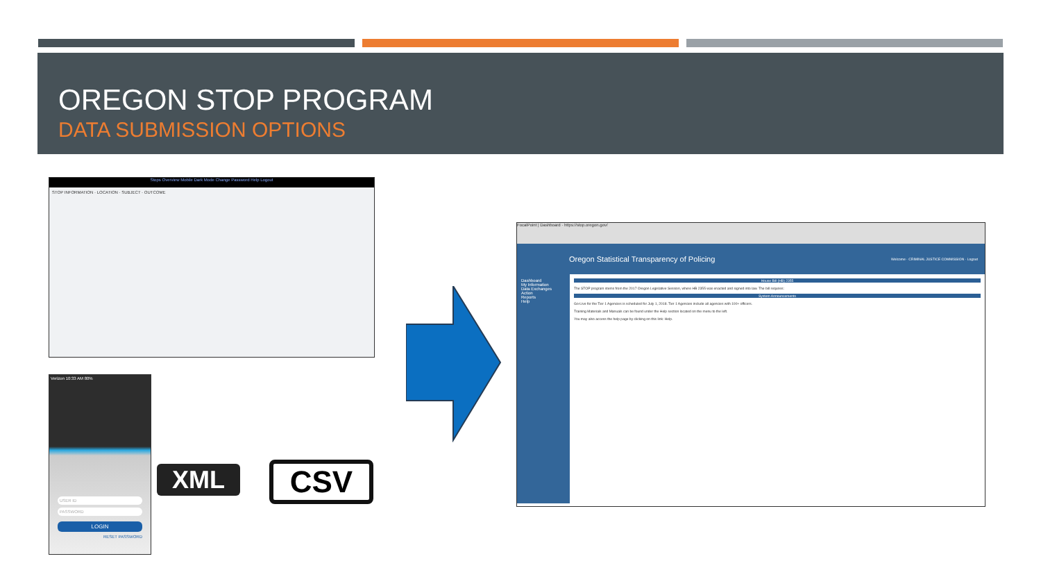OREGON STOP PROGRAM
DATA SUBMISSION OPTIONS
Stops Overview Mobile Dark Mode Change Password Help Logout
STOP INFORMATION · LOCATION · SUBJECT · OUTCOME
Verizon 10:33 AM 80%
USER ID
PASSWORD
LOGIN
RESET PASSWORD
XML CSV
FocalPoint | Dashboard · https://stop.oregon.gov/
Oregon Statistical Transparency of Policing Welcome · CRIMINAL JUSTICE COMMISSION · Logout
Dashboard
My Information
Data Exchanges
Action
Reports
Help
House Bill (HB) 2355
The STOP program stems from the 2017 Oregon Legislative Session, where HB 2355 was enacted and signed into law. The bill requires:
System Announcements
Go-Live for the Tier 1 Agencies is scheduled for July 1, 2018. Tier 1 Agencies include all agencies with 100+ officers.
Training Materials and Manuals can be found under the Help section located on the menu to the left.
You may also access the help page by clicking on this link: Help.